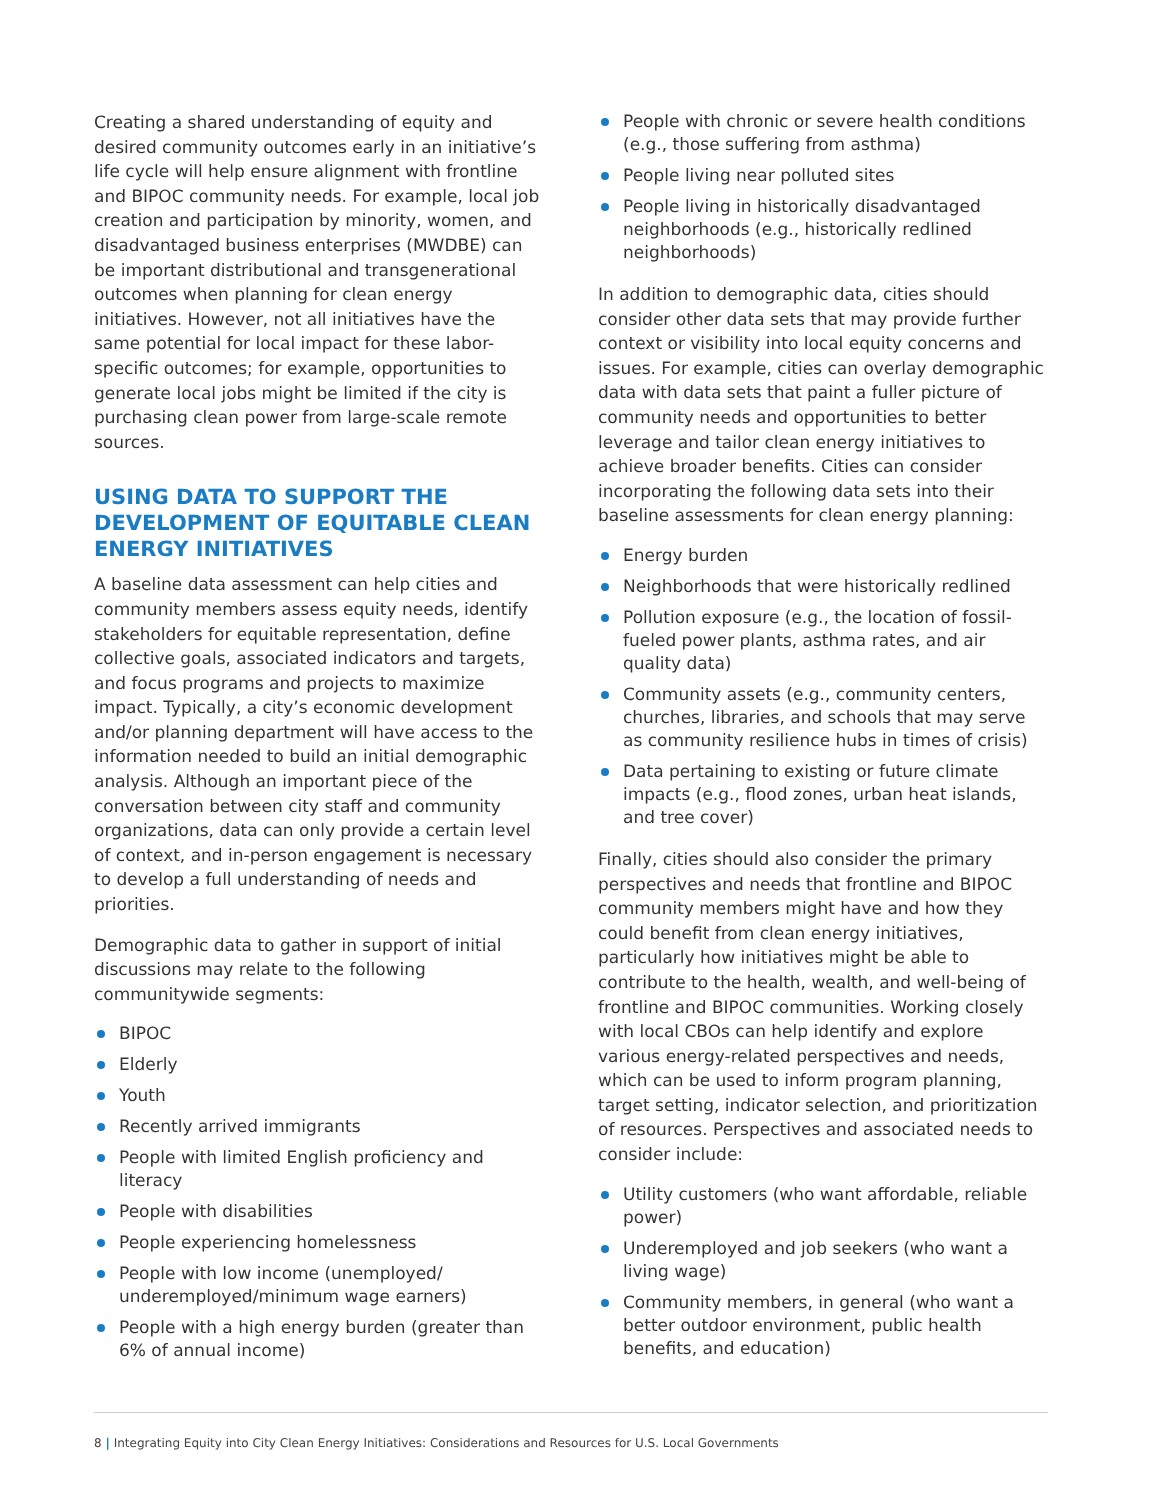Creating a shared understanding of equity and desired community outcomes early in an initiative’s life cycle will help ensure alignment with frontline and BIPOC community needs. For example, local job creation and participation by minority, women, and disadvantaged business enterprises (MWDBE) can be important distributional and transgenerational outcomes when planning for clean energy initiatives. However, not all initiatives have the same potential for local impact for these labor-specific outcomes; for example, opportunities to generate local jobs might be limited if the city is purchasing clean power from large-scale remote sources.
USING DATA TO SUPPORT THE DEVELOPMENT OF EQUITABLE CLEAN ENERGY INITIATIVES
A baseline data assessment can help cities and community members assess equity needs, identify stakeholders for equitable representation, define collective goals, associated indicators and targets, and focus programs and projects to maximize impact. Typically, a city’s economic development and/or planning department will have access to the information needed to build an initial demographic analysis. Although an important piece of the conversation between city staff and community organizations, data can only provide a certain level of context, and in-person engagement is necessary to develop a full understanding of needs and priorities.
Demographic data to gather in support of initial discussions may relate to the following communitywide segments:
BIPOC
Elderly
Youth
Recently arrived immigrants
People with limited English proficiency and literacy
People with disabilities
People experiencing homelessness
People with low income (unemployed/ underemployed/minimum wage earners)
People with a high energy burden (greater than 6% of annual income)
People with chronic or severe health conditions (e.g., those suffering from asthma)
People living near polluted sites
People living in historically disadvantaged neighborhoods (e.g., historically redlined neighborhoods)
In addition to demographic data, cities should consider other data sets that may provide further context or visibility into local equity concerns and issues. For example, cities can overlay demographic data with data sets that paint a fuller picture of community needs and opportunities to better leverage and tailor clean energy initiatives to achieve broader benefits. Cities can consider incorporating the following data sets into their baseline assessments for clean energy planning:
Energy burden
Neighborhoods that were historically redlined
Pollution exposure (e.g., the location of fossil-fueled power plants, asthma rates, and air quality data)
Community assets (e.g., community centers, churches, libraries, and schools that may serve as community resilience hubs in times of crisis)
Data pertaining to existing or future climate impacts (e.g., flood zones, urban heat islands, and tree cover)
Finally, cities should also consider the primary perspectives and needs that frontline and BIPOC community members might have and how they could benefit from clean energy initiatives, particularly how initiatives might be able to contribute to the health, wealth, and well-being of frontline and BIPOC communities. Working closely with local CBOs can help identify and explore various energy-related perspectives and needs, which can be used to inform program planning, target setting, indicator selection, and prioritization of resources. Perspectives and associated needs to consider include:
Utility customers (who want affordable, reliable power)
Underemployed and job seekers (who want a living wage)
Community members, in general (who want a better outdoor environment, public health benefits, and education)
8 | Integrating Equity into City Clean Energy Initiatives: Considerations and Resources for U.S. Local Governments